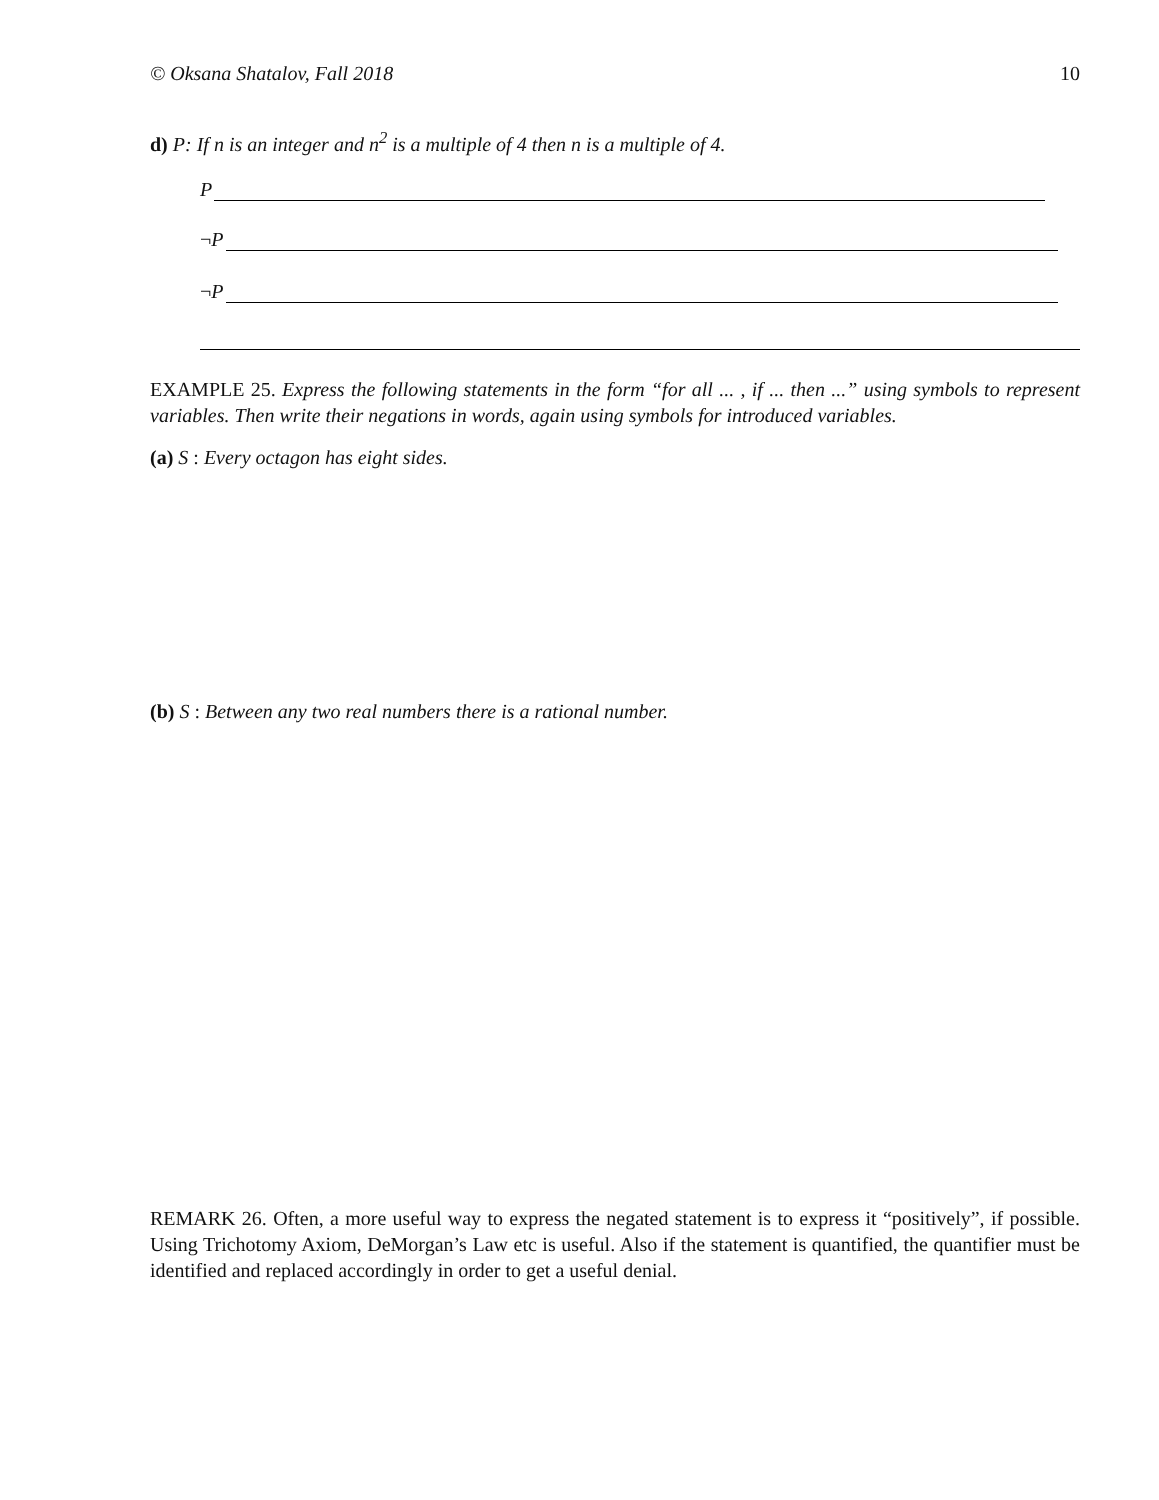© Oksana Shatalov, Fall 2018 10
d) P: If n is an integer and n<sup>2</sup> is a multiple of 4 then n is a multiple of 4.
P
¬P
¬P
EXAMPLE 25. Express the following statements in the form “for all ... , if ... then ...” using symbols to represent variables. Then write their negations in words, again using symbols for introduced variables.
(a) S : Every octagon has eight sides.
(b) S : Between any two real numbers there is a rational number.
REMARK 26. Often, a more useful way to express the negated statement is to express it “positively”, if possible. Using Trichotomy Axiom, DeMorgan’s Law etc is useful. Also if the statement is quantified, the quantifier must be identified and replaced accordingly in order to get a useful denial.